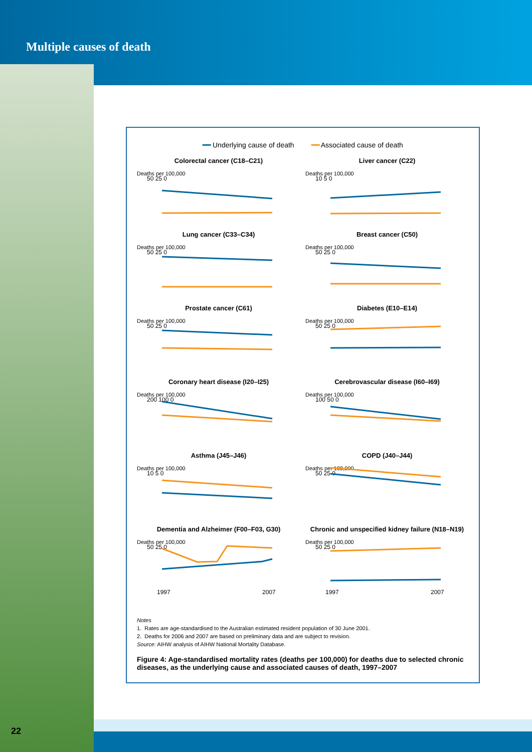Multiple causes of death
22
━━ Underlying cause of death ━━ Associated cause of death
Colorectal cancer (C18–C21)
Deaths per 100,000
50 25 0
Liver cancer (C22)
Deaths per 100,000
10 5 0
Lung cancer (C33–C34)
Deaths per 100,000
50 25 0
Breast cancer (C50)
Deaths per 100,000
50 25 0
Prostate cancer (C61)
Deaths per 100,000
50 25 0
Diabetes (E10–E14)
Deaths per 100,000
50 25 0
Coronary heart disease (I20–I25)
Deaths per 100,000
200 100 0
Cerebrovascular disease (I60–I69)
Deaths per 100,000
100 50 0
Asthma (J45–J46)
Deaths per 100,000
10 5 0
COPD (J40–J44)
Deaths per 100,000
50 25 0
Dementia and Alzheimer (F00–F03, G30)
Deaths per 100,000
50 25 0
1997
2007
Chronic and unspecified kidney failure (N18–N19)
Deaths per 100,000
50 25 0
1997
2007
Notes
1. Rates are age-standardised to the Australian estimated resident population of 30 June 2001.
2. Deaths for 2006 and 2007 are based on preliminary data and are subject to revision.
Source: AIHW analysis of AIHW National Mortality Database.
Figure 4: Age-standardised mortality rates (deaths per 100,000) for deaths due to selected chronic diseases, as the underlying cause and associated causes of death, 1997–2007